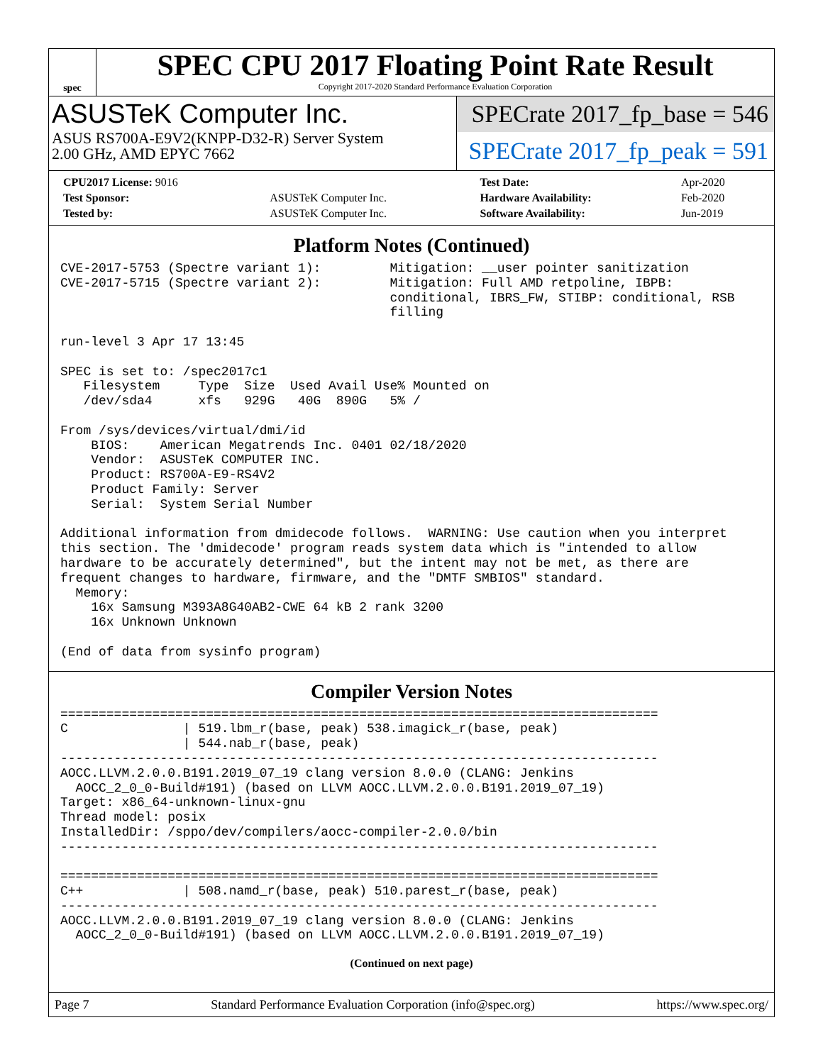spec
SPEC CPU 2017 Floating Point Rate Result
Copyright 2017-2020 Standard Performance Evaluation Corporation
ASUSTeK Computer Inc.
ASUS RS700A-E9V2(KNPP-D32-R) Server System
2.00 GHz, AMD EPYC 7662
SPECrate 2017_fp_base = 546
SPECrate 2017_fp_peak = 591
| CPU2017 License: 9016 | | Test Date: | Apr-2020 |
| Test Sponsor: | ASUSTeK Computer Inc. | Hardware Availability: | Feb-2020 |
| Tested by: | ASUSTeK Computer Inc. | Software Availability: | Jun-2019 |
Platform Notes (Continued)
CVE-2017-5753 (Spectre variant 1):         Mitigation: __user pointer sanitization
CVE-2017-5715 (Spectre variant 2):         Mitigation: Full AMD retpoline, IBPB:
                                           conditional, IBRS_FW, STIBP: conditional, RSB
                                           filling

run-level 3 Apr 17 13:45

SPEC is set to: /spec2017c1
   Filesystem     Type  Size  Used Avail Use% Mounted on
   /dev/sda4      xfs   929G   40G  890G   5% /

From /sys/devices/virtual/dmi/id
    BIOS:    American Megatrends Inc. 0401 02/18/2020
    Vendor:  ASUSTeK COMPUTER INC.
    Product: RS700A-E9-RS4V2
    Product Family: Server
    Serial:  System Serial Number

Additional information from dmidecode follows.  WARNING: Use caution when you interpret
this section. The 'dmidecode' program reads system data which is "intended to allow
hardware to be accurately determined", but the intent may not be met, as there are
frequent changes to hardware, firmware, and the "DMTF SMBIOS" standard.
  Memory:
    16x Samsung M393A8G40AB2-CWE 64 kB 2 rank 3200
    16x Unknown Unknown

(End of data from sysinfo program)
Compiler Version Notes
==============================================================================
C               | 519.lbm_r(base, peak) 538.imagick_r(base, peak)
                | 544.nab_r(base, peak)
------------------------------------------------------------------------------
AOCC.LLVM.2.0.0.B191.2019_07_19 clang version 8.0.0 (CLANG: Jenkins
  AOCC_2_0_0-Build#191) (based on LLVM AOCC.LLVM.2.0.0.B191.2019_07_19)
Target: x86_64-unknown-linux-gnu
Thread model: posix
InstalledDir: /sppo/dev/compilers/aocc-compiler-2.0.0/bin
------------------------------------------------------------------------------

==============================================================================
C++             | 508.namd_r(base, peak) 510.parest_r(base, peak)
------------------------------------------------------------------------------
AOCC.LLVM.2.0.0.B191.2019_07_19 clang version 8.0.0 (CLANG: Jenkins
  AOCC_2_0_0-Build#191) (based on LLVM AOCC.LLVM.2.0.0.B191.2019_07_19)
(Continued on next page)
Page 7 Standard Performance Evaluation Corporation (info@spec.org) https://www.spec.org/